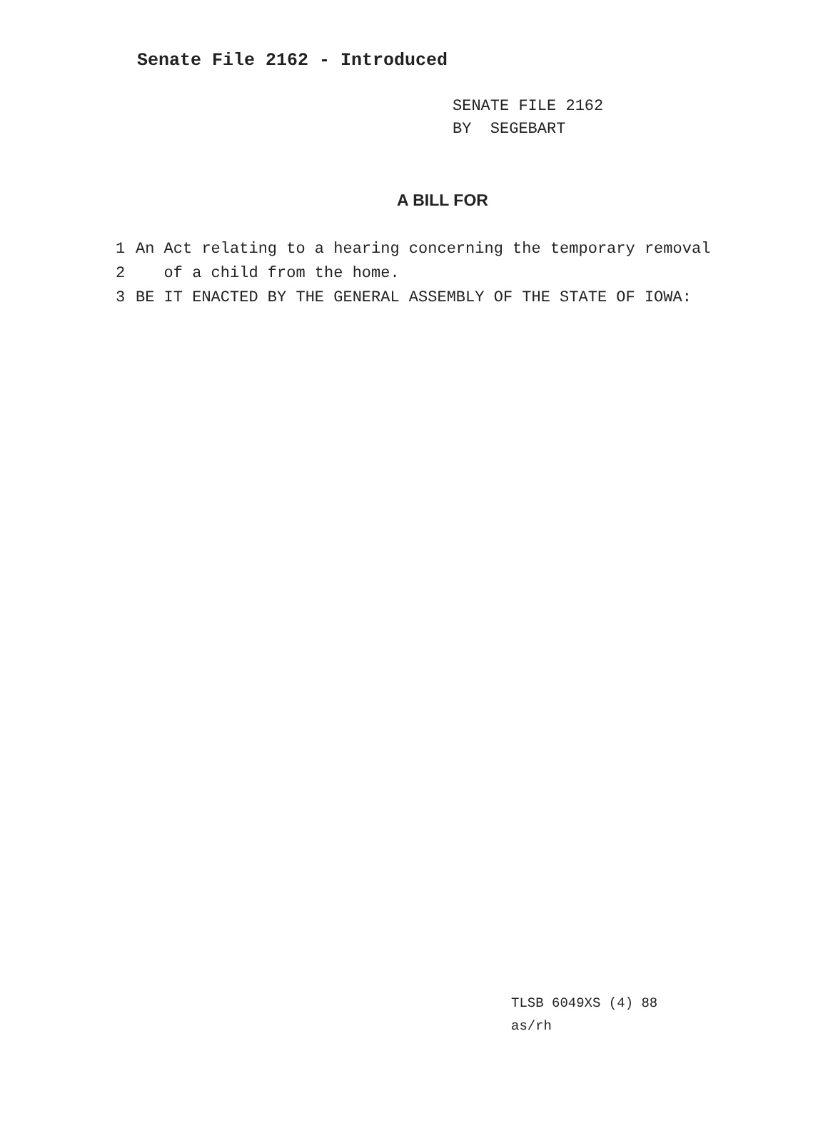Senate File 2162 - Introduced
SENATE FILE 2162
BY SEGEBART
A BILL FOR
1 An Act relating to a hearing concerning the temporary removal
2 of a child from the home.
3 BE IT ENACTED BY THE GENERAL ASSEMBLY OF THE STATE OF IOWA:
TLSB 6049XS (4) 88
as/rh